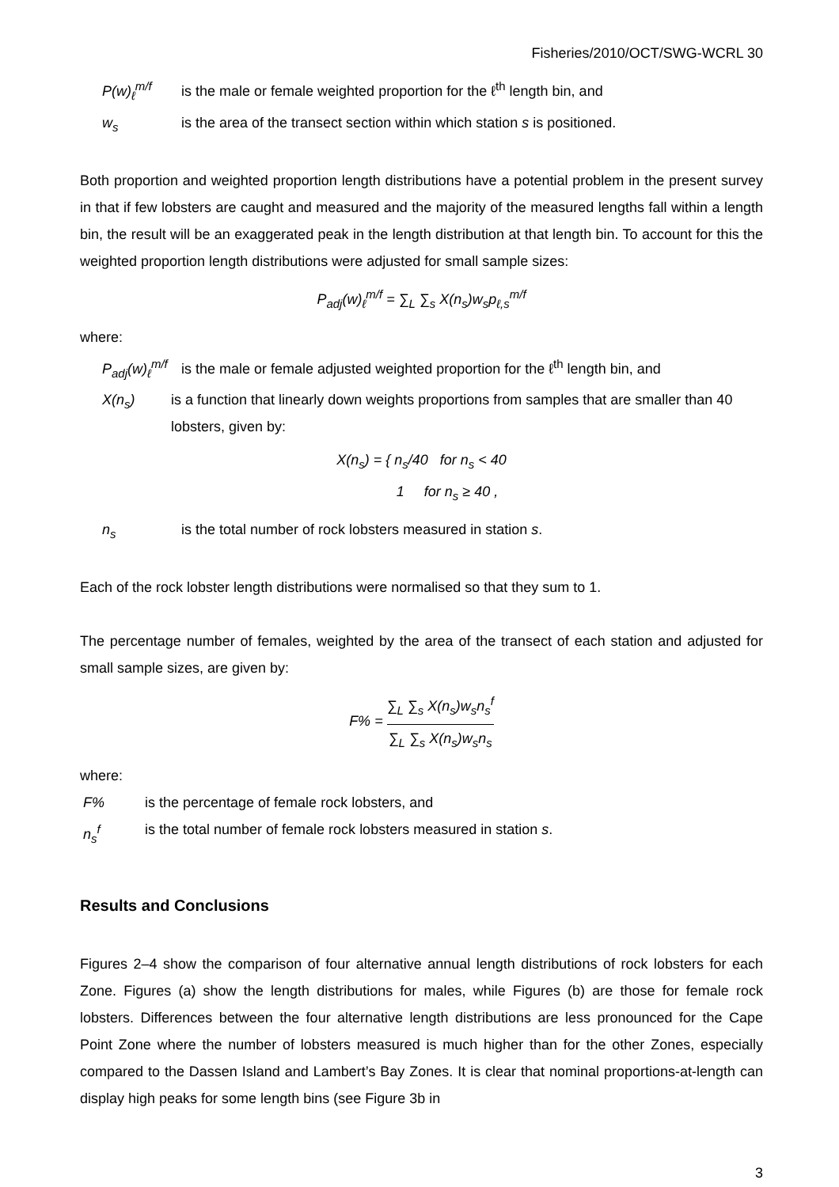Fisheries/2010/OCT/SWG-WCRL 30
P(w)<sub>ℓ</sub><sup>m/f</sup> is the male or female weighted proportion for the ℓ<sup>th</sup> length bin, and
w<sub>s</sub> is the area of the transect section within which station s is positioned.
Both proportion and weighted proportion length distributions have a potential problem in the present survey in that if few lobsters are caught and measured and the majority of the measured lengths fall within a length bin, the result will be an exaggerated peak in the length distribution at that length bin. To account for this the weighted proportion length distributions were adjusted for small sample sizes:
P<sub>adj</sub>(w)<sub>ℓ</sub><sup>m/f</sup> = ∑<sub>L</sub> ∑<sub>s</sub> X(n<sub>s</sub>)w<sub>s</sub>p<sub>ℓ,s</sub><sup>m/f</sup>
where:
P<sub>adj</sub>(w)<sub>ℓ</sub><sup>m/f</sup>
is the male or female adjusted weighted proportion for the ℓ<sup>th</sup> length bin, and
X(n<sub>s</sub>) is a function that linearly down weights proportions from samples that are smaller than 40 lobsters, given by:
X(n<sub>s</sub>) = { n<sub>s</sub>/40 for n<sub>s</sub> < 40
1 for n<sub>s</sub> ≥ 40 ,
n<sub>s</sub> is the total number of rock lobsters measured in station s.
Each of the rock lobster length distributions were normalised so that they sum to 1.
The percentage number of females, weighted by the area of the transect of each station and adjusted for small sample sizes, are given by:
F% = ∑<sub>L</sub> ∑<sub>s</sub> X(n<sub>s</sub>)w<sub>s</sub>n<sub>s</sub><sup>f</sup> ∑<sub>L</sub> ∑<sub>s</sub> X(n<sub>s</sub>)w<sub>s</sub>n<sub>s</sub>
where:
F% is the percentage of female rock lobsters, and
n<sub>s</sub><sup>f</sup> is the total number of female rock lobsters measured in station s.
Results and Conclusions
Figures 2–4 show the comparison of four alternative annual length distributions of rock lobsters for each Zone. Figures (a) show the length distributions for males, while Figures (b) are those for female rock lobsters. Differences between the four alternative length distributions are less pronounced for the Cape Point Zone where the number of lobsters measured is much higher than for the other Zones, especially compared to the Dassen Island and Lambert’s Bay Zones. It is clear that nominal proportions-at-length can display high peaks for some length bins (see Figure 3b in
3